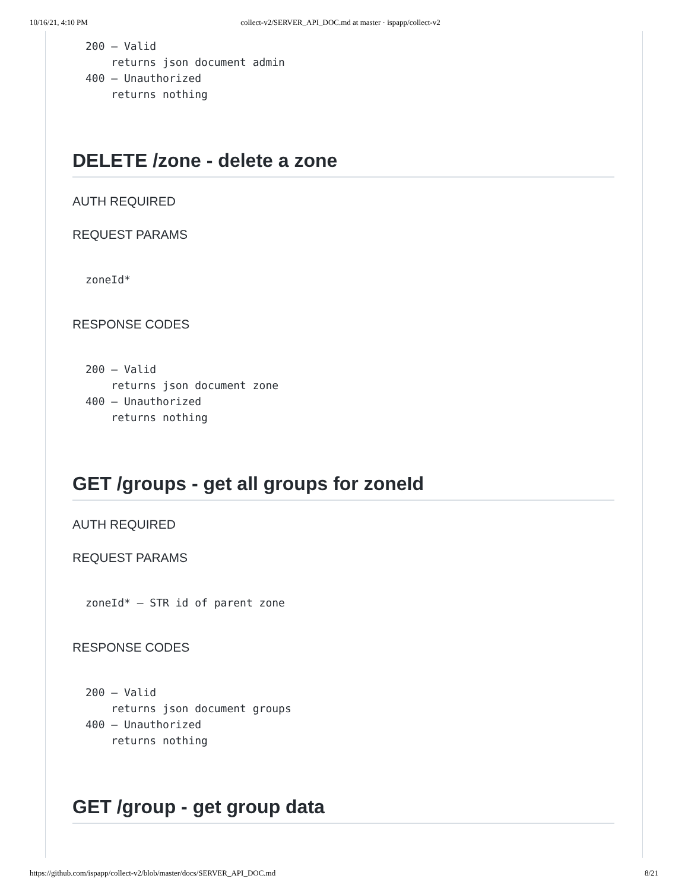10/16/21, 4:10 PM collect-v2/SERVER_API_DOC.md at master · ispapp/collect-v2
200 – Valid
    returns json document admin
400 – Unauthorized
    returns nothing
DELETE /zone - delete a zone
AUTH REQUIRED
REQUEST PARAMS
zoneId*
RESPONSE CODES
200 – Valid
    returns json document zone
400 – Unauthorized
    returns nothing
GET /groups - get all groups for zoneId
AUTH REQUIRED
REQUEST PARAMS
zoneId* – STR id of parent zone
RESPONSE CODES
200 – Valid
    returns json document groups
400 – Unauthorized
    returns nothing
GET /group - get group data
https://github.com/ispapp/collect-v2/blob/master/docs/SERVER_API_DOC.md 8/21